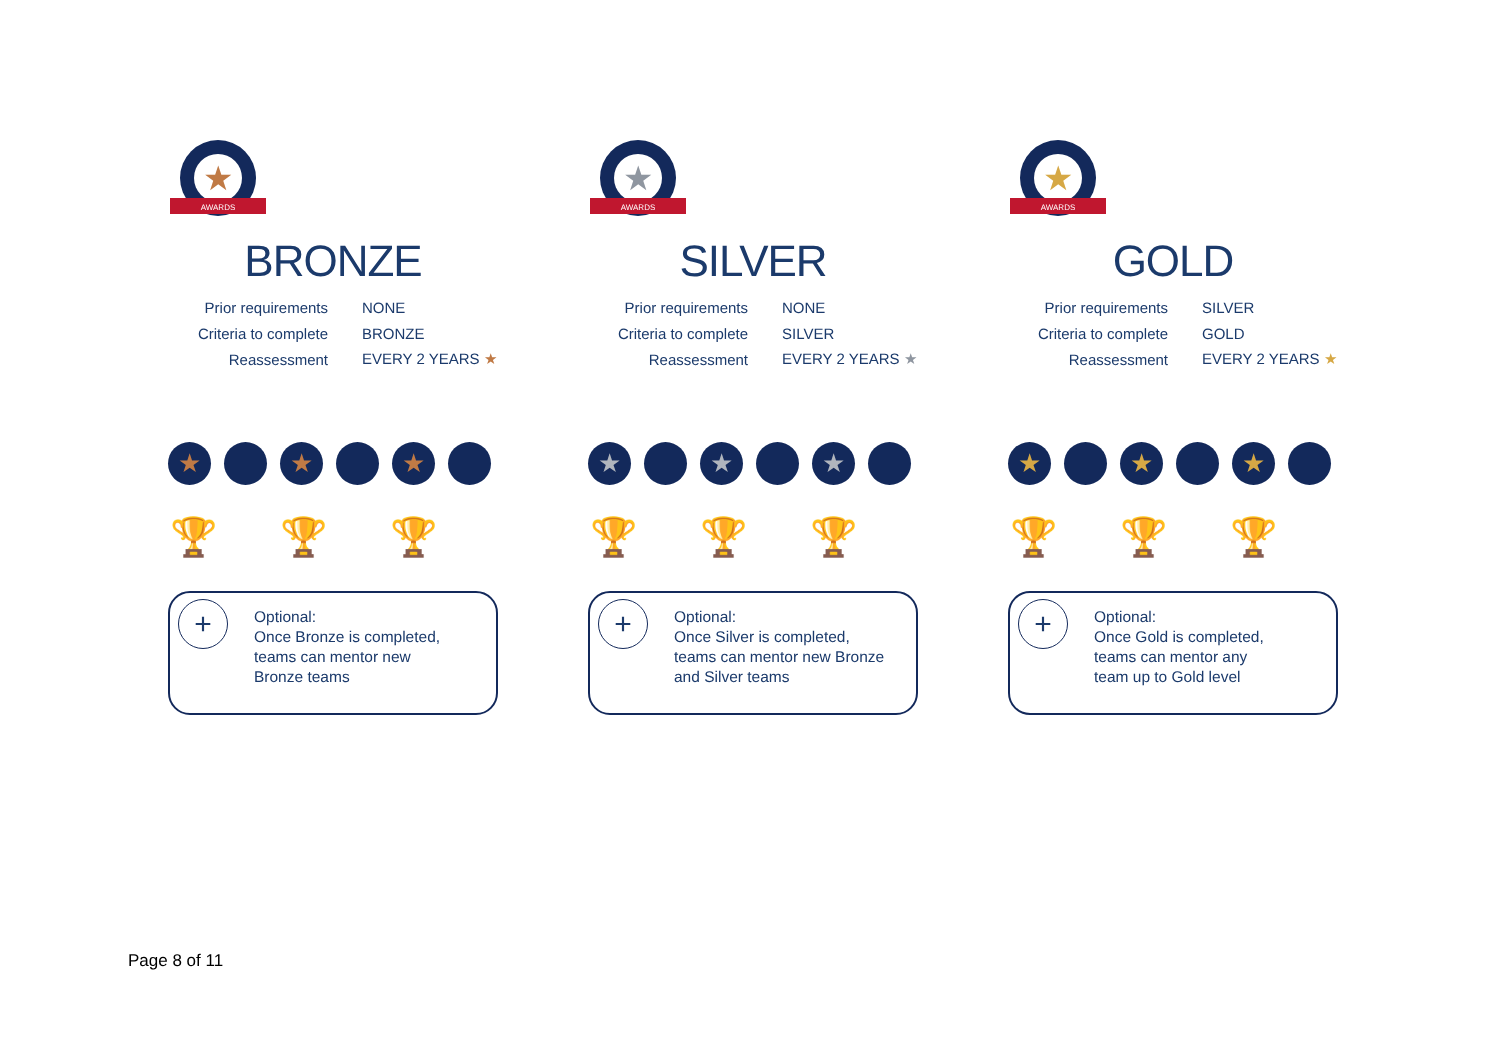★
AWARDS
BRONZE
| Prior requirements | NONE |
| Criteria to complete | BRONZE |
| Reassessment | EVERY 2 YEARS ★ |
★ ★ ★
🏆 🏆 🏆
+
Optional:
Once Bronze is completed,
teams can mentor new
Bronze teams
★
AWARDS
SILVER
| Prior requirements | NONE |
| Criteria to complete | SILVER |
| Reassessment | EVERY 2 YEARS ★ |
★ ★ ★
🏆 🏆 🏆
+
Optional:
Once Silver is completed,
teams can mentor new Bronze
and Silver teams
★
AWARDS
GOLD
| Prior requirements | SILVER |
| Criteria to complete | GOLD |
| Reassessment | EVERY 2 YEARS ★ |
★ ★ ★
🏆 🏆 🏆
+
Optional:
Once Gold is completed,
teams can mentor any
team up to Gold level
Page 8 of 11